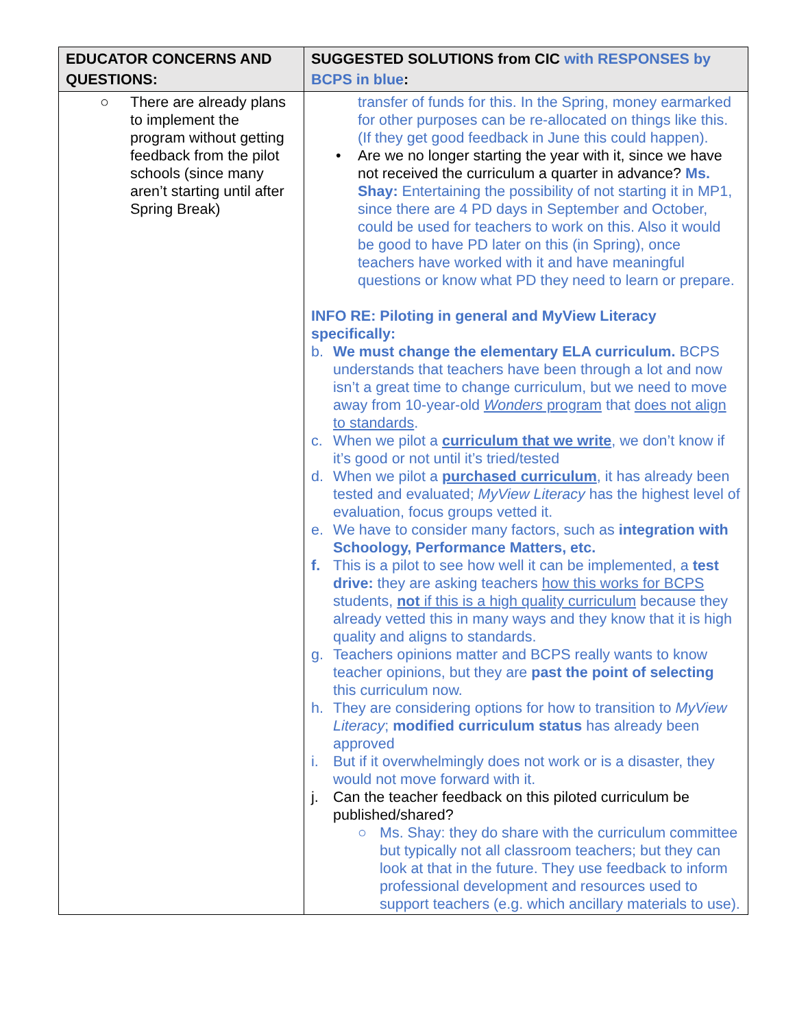| EDUCATOR CONCERNS AND QUESTIONS: | SUGGESTED SOLUTIONS from CIC with RESPONSES by BCPS in blue : |
| --- | --- |
| ○ There are already plans to implement the program without getting feedback from the pilot schools (since many aren’t starting until after Spring Break) | transfer of funds for this. In the Spring, money earmarked for other purposes can be re-allocated on things like this. (If they get good feedback in June this could happen). • Are we no longer starting the year with it, since we have not received the curriculum a quarter in advance? Ms. Shay: Entertaining the possibility of not starting it in MP1, since there are 4 PD days in September and October, could be used for teachers to work on this. Also it would be good to have PD later on this (in Spring), once teachers have worked with it and have meaningful questions or know what PD they need to learn or prepare. INFO RE: Piloting in general and MyView Literacy specifically: b. We must change the elementary ELA curriculum. BCPS understands that teachers have been through a lot and now isn’t a great time to change curriculum, but we need to move away from 10-year-old Wonders program that does not align to standards . c. When we pilot a curriculum that we write , we don’t know if it’s good or not until it’s tried/tested d. When we pilot a purchased curriculum , it has already been tested and evaluated; MyView Literacy has the highest level of evaluation, focus groups vetted it. e. We have to consider many factors, such as integration with Schoology, Performance Matters, etc. f. This is a pilot to see how well it can be implemented, a test drive: they are asking teachers how this works for BCPS students, not if this is a high quality curriculum because they already vetted this in many ways and they know that it is high quality and aligns to standards. g. Teachers opinions matter and BCPS really wants to know teacher opinions, but they are past the point of selecting this curriculum now. h. They are considering options for how to transition to MyView Literacy ; modified curriculum status has already been approved i. But if it overwhelmingly does not work or is a disaster, they would not move forward with it. j. Can the teacher feedback on this piloted curriculum be published/shared? ○ Ms. Shay: they do share with the curriculum committee but typically not all classroom teachers; but they can look at that in the future. They use feedback to inform professional development and resources used to support teachers (e.g. which ancillary materials to use). |